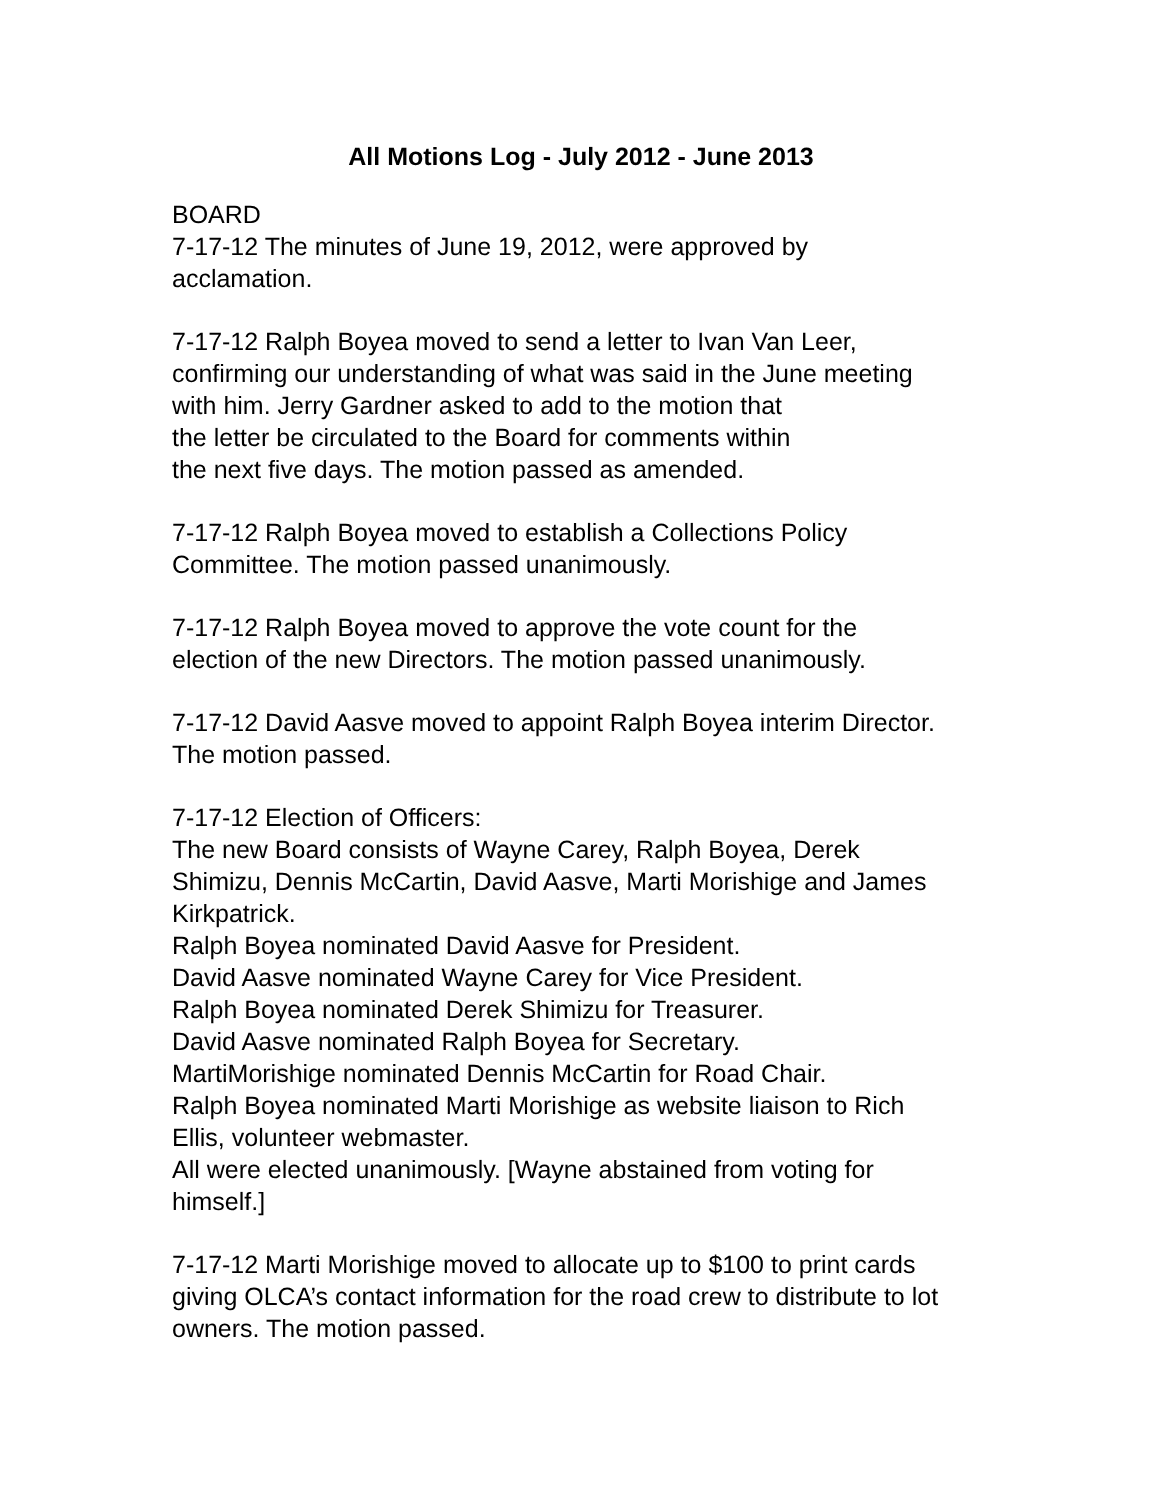All Motions Log - July 2012 - June 2013
BOARD
7-17-12 The minutes of June 19, 2012, were approved by
acclamation.
7-17-12 Ralph Boyea moved to send a letter to Ivan Van Leer,
confirming our understanding of what was said in the June meeting
with him. Jerry Gardner asked to add to the motion that
the letter be circulated to the Board for comments within
the next five days. The motion passed as amended.
7-17-12 Ralph Boyea moved to establish a Collections Policy
Committee. The motion passed unanimously.
7-17-12 Ralph Boyea moved to approve the vote count for the
election of the new Directors. The motion passed unanimously.
7-17-12 David Aasve moved to appoint Ralph Boyea interim Director.
The motion passed.
7-17-12 Election of Officers:
The new Board consists of Wayne Carey, Ralph Boyea, Derek
Shimizu, Dennis McCartin, David Aasve, Marti Morishige and James
Kirkpatrick.
Ralph Boyea nominated David Aasve for President.
David Aasve nominated Wayne Carey for Vice President.
Ralph Boyea nominated Derek Shimizu for Treasurer.
David Aasve nominated Ralph Boyea for Secretary.
MartiMorishige nominated Dennis McCartin for Road Chair.
Ralph Boyea nominated Marti Morishige as website liaison to Rich
Ellis, volunteer webmaster.
All were elected unanimously. [Wayne abstained from voting for
himself.]
7-17-12 Marti Morishige moved to allocate up to $100 to print cards
giving OLCA’s contact information for the road crew to distribute to lot
owners. The motion passed.